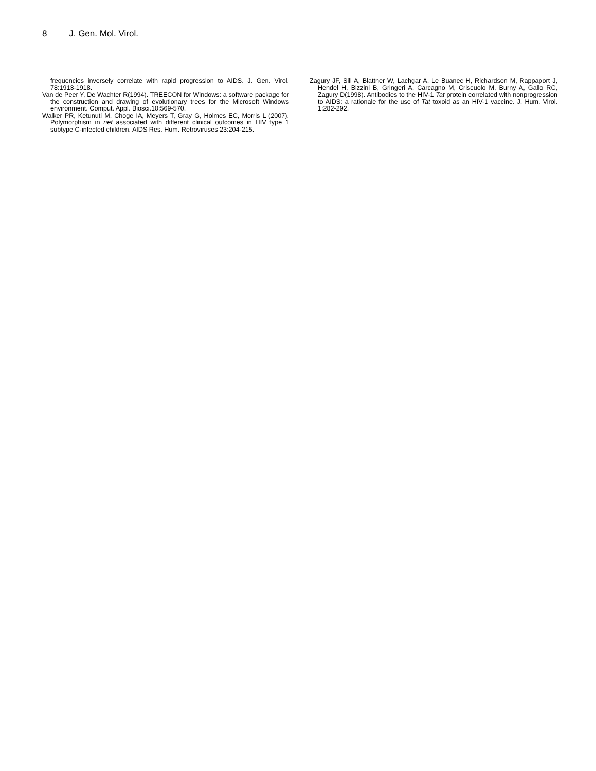8 J. Gen. Mol. Virol.
frequencies inversely correlate with rapid progression to AIDS. J. Gen. Virol. 78:1913-1918.
Van de Peer Y, De Wachter R(1994). TREECON for Windows: a software package for the construction and drawing of evolutionary trees for the Microsoft Windows environment. Comput. Appl. Biosci.10:569-570.
Walker PR, Ketunuti M, Choge IA, Meyers T, Gray G, Holmes EC, Morris L (2007). Polymorphism in nef associated with different clinical outcomes in HIV type 1 subtype C-infected children. AIDS Res. Hum. Retroviruses 23:204-215.
Zagury JF, Sill A, Blattner W, Lachgar A, Le Buanec H, Richardson M, Rappaport J, Hendel H, Bizzini B, Gringeri A, Carcagno M, Criscuolo M, Burny A, Gallo RC, Zagury D(1998). Antibodies to the HIV-1 Tat protein correlated with nonprogression to AIDS: a rationale for the use of Tat toxoid as an HIV-1 vaccine. J. Hum. Virol. 1:282-292.